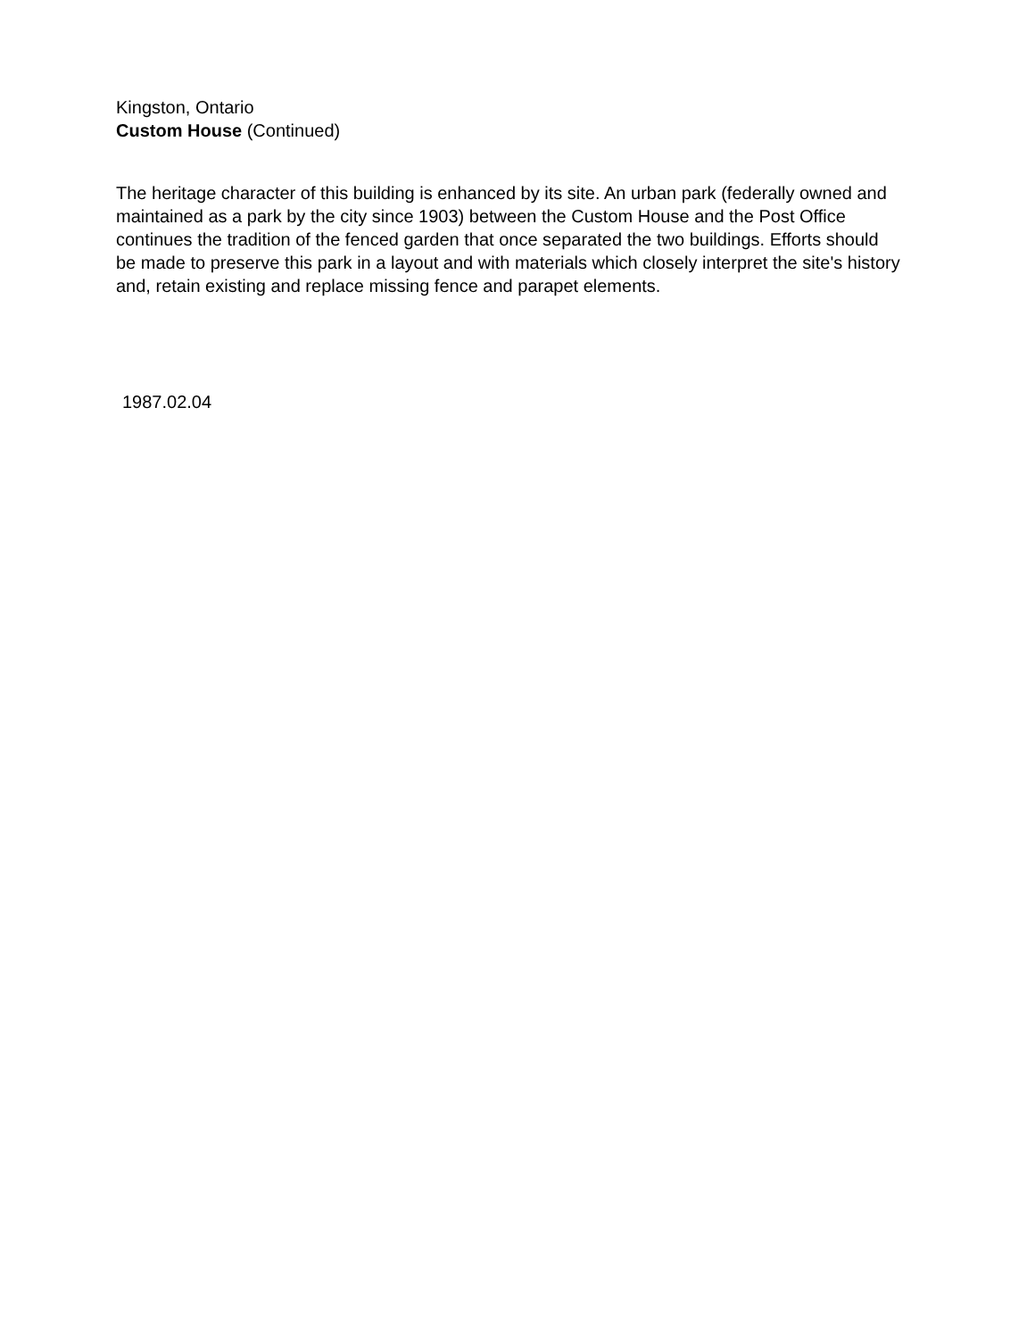Kingston, Ontario
Custom House (Continued)
The heritage character of this building is enhanced by its site. An urban park (federally owned and maintained as a park by the city since 1903) between the Custom House and the Post Office continues the tradition of the fenced garden that once separated the two buildings. Efforts should be made to preserve this park in a layout and with materials which closely interpret the site's history and, retain existing and replace missing fence and parapet elements.
1987.02.04